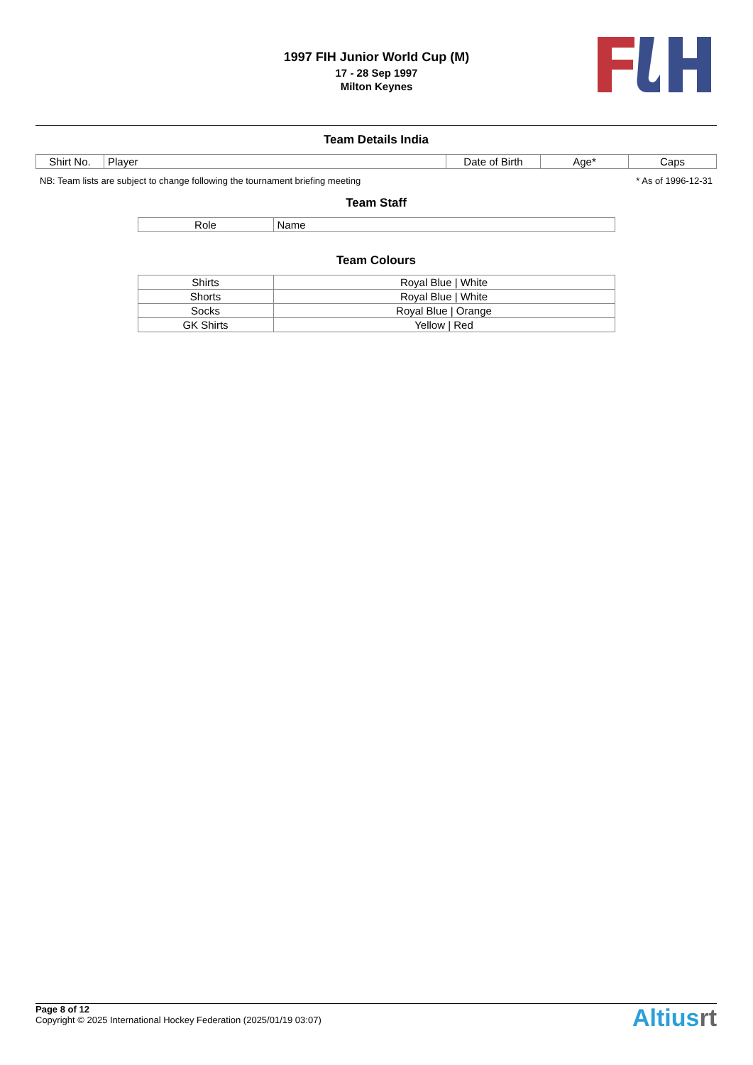1997 FIH Junior World Cup (M)
17 - 28 Sep 1997
Milton Keynes
Team Details India
| Shirt No. | Player | Date of Birth | Age* | Caps |
NB: Team lists are subject to change following the tournament briefing meeting * As of 1996-12-31
Team Staff
| Role | Name |
Team Colours
| Shirts | Royal Blue / White |
| Shorts | Royal Blue / White |
| Socks | Royal Blue / Orange |
| GK Shirts | Yellow / Red |
Page 8 of 12
Copyright © 2025 International Hockey Federation (2025/01/19 03:07)
Altiusrt